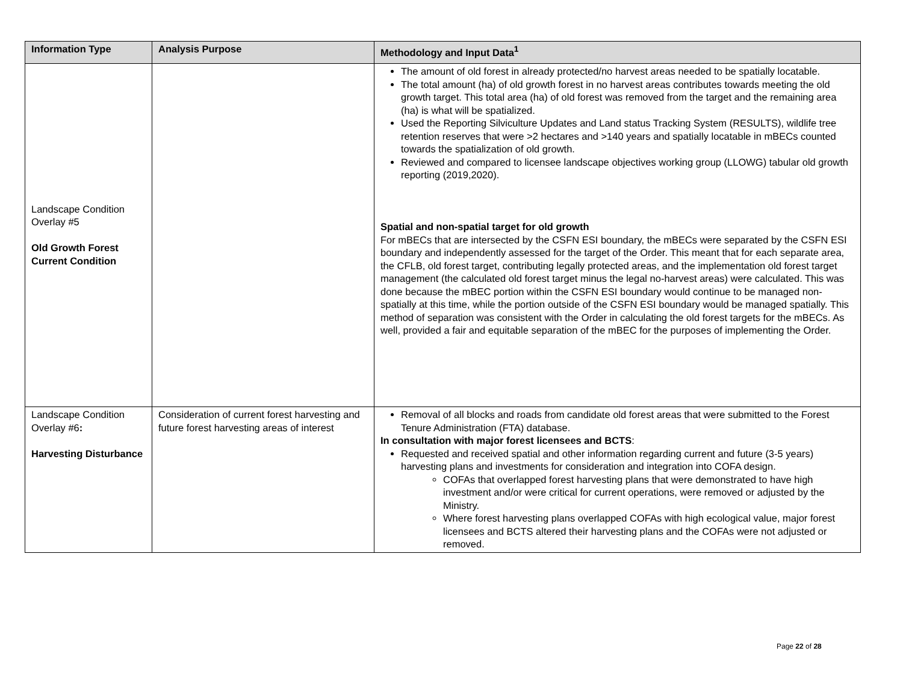| Information Type | Analysis Purpose | Methodology and Input Data<sup>1</sup> |
| --- | --- | --- |
| Landscape Condition Overlay #5 Old Growth Forest Current Condition | | The amount of old forest in already protected/no harvest areas needed to be spatially locatable. The total amount (ha) of old growth forest in no harvest areas contributes towards meeting the old growth target. This total area (ha) of old forest was removed from the target and the remaining area (ha) is what will be spatialized. Used the Reporting Silviculture Updates and Land status Tracking System (RESULTS), wildlife tree retention reserves that were >2 hectares and >140 years and spatially locatable in mBECs counted towards the spatialization of old growth. Reviewed and compared to licensee landscape objectives working group (LLOWG) tabular old growth reporting (2019,2020). Spatial and non-spatial target for old growth For mBECs that are intersected by the CSFN ESI boundary, the mBECs were separated by the CSFN ESI boundary and independently assessed for the target of the Order. This meant that for each separate area, the CFLB, old forest target, contributing legally protected areas, and the implementation old forest target management (the calculated old forest target minus the legal no-harvest areas) were calculated. This was done because the mBEC portion within the CSFN ESI boundary would continue to be managed non-spatially at this time, while the portion outside of the CSFN ESI boundary would be managed spatially. This method of separation was consistent with the Order in calculating the old forest targets for the mBECs. As well, provided a fair and equitable separation of the mBEC for the purposes of implementing the Order. |
| Landscape Condition Overlay #6 : Harvesting Disturbance | Consideration of current forest harvesting and future forest harvesting areas of interest | Removal of all blocks and roads from candidate old forest areas that were submitted to the Forest Tenure Administration (FTA) database. In consultation with major forest licensees and BCTS : Requested and received spatial and other information regarding current and future (3-5 years) harvesting plans and investments for consideration and integration into COFA design. COFAs that overlapped forest harvesting plans that were demonstrated to have high investment and/or were critical for current operations, were removed or adjusted by the Ministry. Where forest harvesting plans overlapped COFAs with high ecological value, major forest licensees and BCTS altered their harvesting plans and the COFAs were not adjusted or removed. |
Page 22 of 28